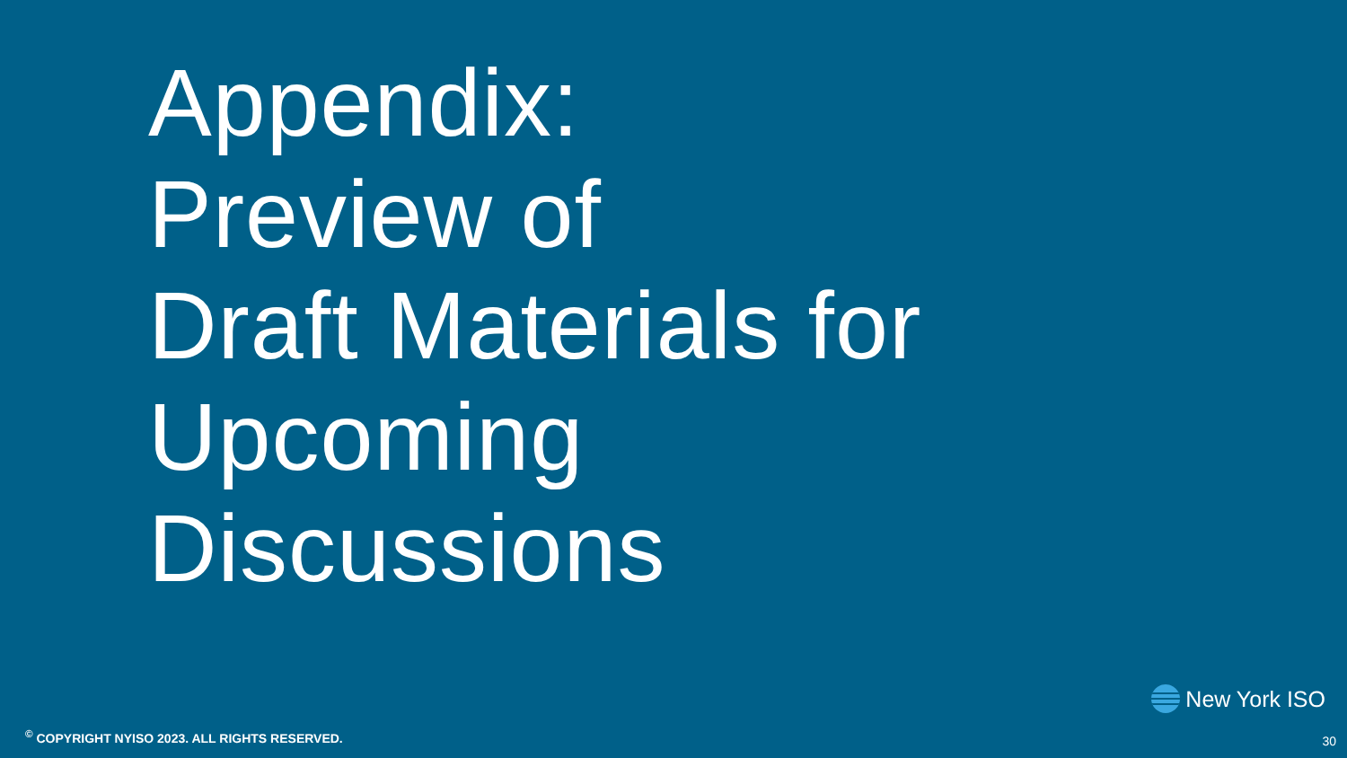Appendix:
Preview of
Draft Materials for
Upcoming
Discussions
New York ISO
<sup>©</sup> COPYRIGHT NYISO 2023. ALL RIGHTS RESERVED.
30